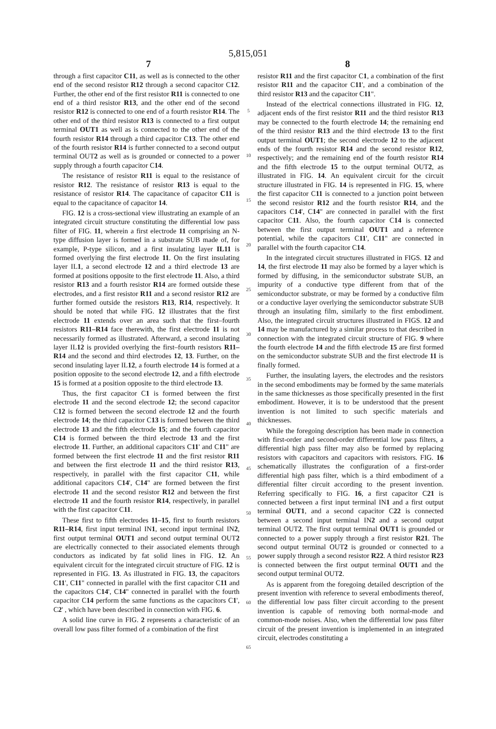5,815,051
7 8
through a first capacitor C11, as well as is connected to the other end of the second resistor R12 through a second capacitor C12. Further, the other end of the first resistor R11 is connected to one end of a third resistor R13, and the other end of the second resistor R12 is connected to one end of a fourth resistor R14. The other end of the third resistor R13 is connected to a first output terminal OUT1 as well as is connected to the other end of the fourth resistor R14 through a third capacitor C13. The other end of the fourth resistor R14 is further connected to a second output terminal OUT2 as well as is grounded or connected to a power supply through a fourth capacitor C14.
The resistance of resistor R11 is equal to the resistance of resistor R12. The resistance of resistor R13 is equal to the resistance of resistor R14. The capacitance of capacitor C11 is equal to the capacitance of capacitor 14.
FIG. 12 is a cross-sectional view illustrating an example of an integrated circuit structure constituting the differential low pass filter of FIG. 11, wherein a first electrode 11 comprising an N-type diffusion layer is formed in a substrate SUB made of, for example, P-type silicon, and a first insulating layer IL11 is formed overlying the first electrode 11. On the first insulating layer IL1, a second electrode 12 and a third electrode 13 are formed at positions opposite to the first electrode 11. Also, a third resistor R13 and a fourth resistor R14 are formed outside these electrodes, and a first resistor R11 and a second resistor R12 are further formed outside the resistors R13, R14, respectively. It should be noted that while FIG. 12 illustrates that the first electrode 11 extends over an area such that the first–fourth resistors R11–R14 face therewith, the first electrode 11 is not necessarily formed as illustrated. Afterward, a second insulating layer IL12 is provided overlying the first–fourth resistors R11–R14 and the second and third electrodes 12, 13. Further, on the second insulating layer IL12, a fourth electrode 14 is formed at a position opposite to the second electrode 12, and a fifth electrode 15 is formed at a position opposite to the third electrode 13.
Thus, the first capacitor C1 is formed between the first electrode 11 and the second electrode 12; the second capacitor C12 is formed between the second electrode 12 and the fourth electrode 14; the third capacitor C13 is formed between the third electrode 13 and the fifth electrode 15; and the fourth capacitor C14 is formed between the third electrode 13 and the first electrode 11. Further, an additional capacitors C11' and C11" are formed between the first electrode 11 and the first resistor R11 and between the first electrode 11 and the third resistor R13, respectively, in parallel with the first capacitor C11, while additional capacitors C14', C14" are formed between the first electrode 11 and the second resistor R12 and between the first electrode 11 and the fourth resistor R14, respectively, in parallel with the first capacitor C11.
These first to fifth electrodes 11–15, first to fourth resistors R11–R14, first input terminal IN1, second input terminal IN2, first output terminal OUT1 and second output terminal OUT2 are electrically connected to their associated elements through conductors as indicated by fat solid lines in FIG. 12. An equivalent circuit for the integrated circuit structure of FIG. 12 is represented in FIG. 13. As illustrated in FIG. 13, the capacitors C11', C11" connected in parallel with the first capacitor C11 and the capacitors C14', C14" connected in parallel with the fourth capacitor C14 perform the same functions as the capacitors C1', C2' , which have been described in connection with FIG. 6.
A solid line curve in FIG. 2 represents a characteristic of an overall low pass filter formed of a combination of the first
5
10
15
20
25
30
35
40
45
50
55
60
65
resistor R11 and the first capacitor C1, a combination of the first resistor R11 and the capacitor C11', and a combination of the third resistor R13 and the capacitor C11".
Instead of the electrical connections illustrated in FIG. 12, adjacent ends of the first resistor R11 and the third resistor R13 may be connected to the fourth electrode 14; the remaining end of the third resistor R13 and the third electrode 13 to the first output terminal OUT1; the second electrode 12 to the adjacent ends of the fourth resistor R14 and the second resistor R12, respectively; and the remaining end of the fourth resistor R14 and the fifth electrode 15 to the output terminal OUT2, as illustrated in FIG. 14. An equivalent circuit for the circuit structure illustrated in FIG. 14 is represented in FIG. 15, where the first capacitor C11 is connected to a junction point between the second resistor R12 and the fourth resistor R14, and the capacitors C14', C14" are connected in parallel with the first capacitor C11. Also, the fourth capacitor C14 is connected between the first output terminal OUT1 and a reference potential, while the capacitors C11', C11" are connected in parallel with the fourth capacitor C14.
In the integrated circuit structures illustrated in FIGS. 12 and 14, the first electrode 11 may also be formed by a layer which is formed by diffusing, in the semiconductor substrate SUB, an impurity of a conductive type different from that of the semiconductor substrate, or may be formed by a conductive film or a conductive layer overlying the semiconductor substrate SUB through an insulating film, similarly to the first embodiment. Also, the integrated circuit structures illustrated in FIGS. 12 and 14 may be manufactured by a similar process to that described in connection with the integrated circuit structure of FIG. 9 where the fourth electrode 14 and the fifth electrode 15 are first formed on the semiconductor substrate SUB and the first electrode 11 is finally formed.
Further, the insulating layers, the electrodes and the resistors in the second embodiments may be formed by the same materials in the same thicknesses as those specifically presented in the first embodiment. However, it is to be understood that the present invention is not limited to such specific materials and thicknesses.
While the foregoing description has been made in connection with first-order and second-order differential low pass filters, a differential high pass filter may also be formed by replacing resistors with capacitors and capacitors with resistors. FIG. 16 schematically illustrates the configuration of a first-order differential high pass filter, which is a third embodiment of a differential filter circuit according to the present invention. Referring specifically to FIG. 16, a first capacitor C21 is connected between a first input terminal IN1 and a first output terminal OUT1, and a second capacitor C22 is connected between a second input terminal IN2 and a second output terminal OUT2. The first output terminal OUT1 is grounded or connected to a power supply through a first resistor R21. The second output terminal OUT2 is grounded or connected to a power supply through a second resistor R22. A third resistor R23 is connected between the first output terminal OUT1 and the second output terminal OUT2.
As is apparent from the foregoing detailed description of the present invention with reference to several embodiments thereof, the differential low pass filter circuit according to the present invention is capable of removing both normal-mode and common-mode noises. Also, when the differential low pass filter circuit of the present invention is implemented in an integrated circuit, electrodes constituting a